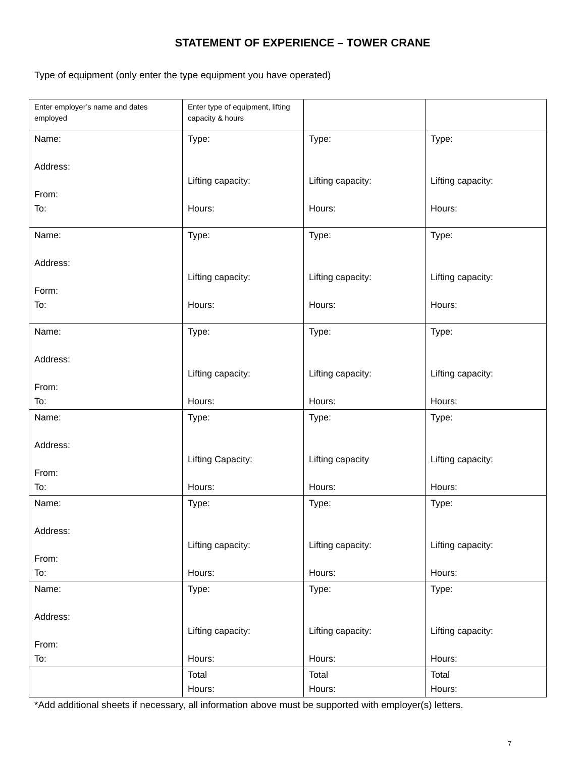STATEMENT OF EXPERIENCE – TOWER CRANE
Type of equipment (only enter the type equipment you have operated)
| Enter employer’s name and dates employed | Enter type of equipment, lifting capacity & hours | | |
| Name: Address: From: To: | Type: Lifting capacity: Hours: | Type: Lifting capacity: Hours: | Type: Lifting capacity: Hours: |
| Name: Address: Form: To: | Type: Lifting capacity: Hours: | Type: Lifting capacity: Hours: | Type: Lifting capacity: Hours: |
| Name: Address: From: To: | Type: Lifting capacity: Hours: | Type: Lifting capacity: Hours: | Type: Lifting capacity: Hours: |
| Name: Address: From: To: | Type: Lifting Capacity: Hours: | Type: Lifting capacity Hours: | Type: Lifting capacity: Hours: |
| Name: Address: From: To: | Type: Lifting capacity: Hours: | Type: Lifting capacity: Hours: | Type: Lifting capacity: Hours: |
| Name: Address: From: To: | Type: Lifting capacity: Hours: | Type: Lifting capacity: Hours: | Type: Lifting capacity: Hours: |
| | Total Hours: | Total Hours: | Total Hours: |
*Add additional sheets if necessary, all information above must be supported with employer(s) letters.
7